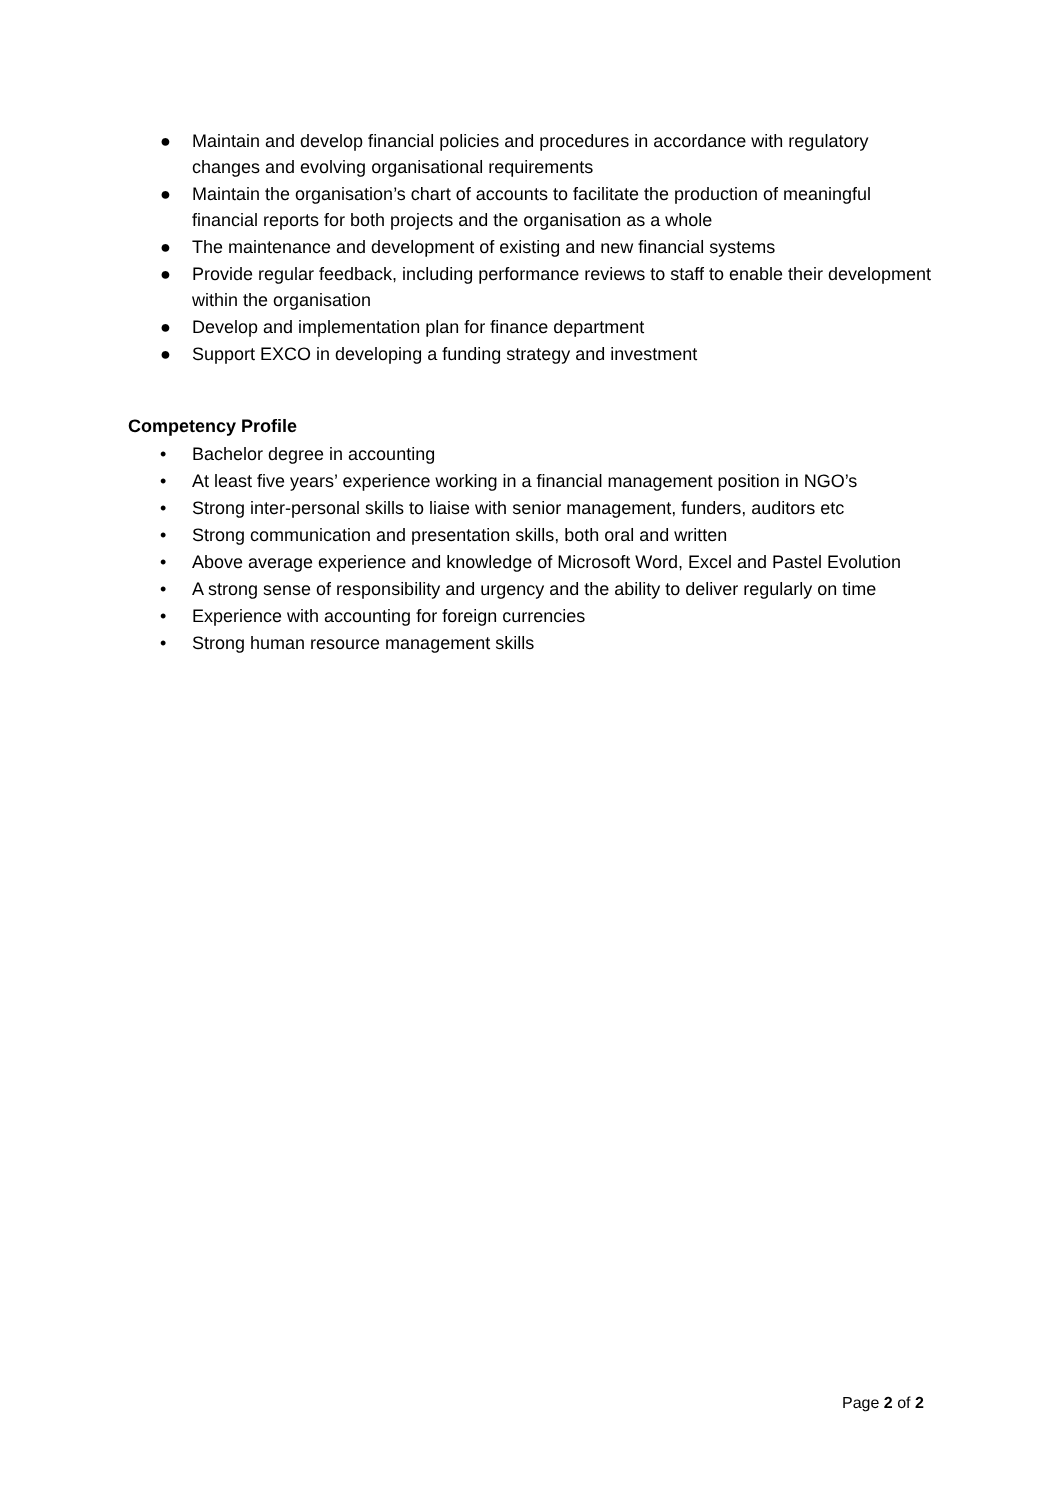● Maintain and develop financial policies and procedures in accordance with regulatory changes and evolving organisational requirements
● Maintain the organisation’s chart of accounts to facilitate the production of meaningful financial reports for both projects and the organisation as a whole
● The maintenance and development of existing and new financial systems
● Provide regular feedback, including performance reviews to staff to enable their development within the organisation
● Develop and implementation plan for finance department
● Support EXCO in developing a funding strategy and investment
Competency Profile
• Bachelor degree in accounting
• At least five years’ experience working in a financial management position in NGO’s
• Strong inter-personal skills to liaise with senior management, funders, auditors etc
• Strong communication and presentation skills, both oral and written
• Above average experience and knowledge of Microsoft Word, Excel and Pastel Evolution
• A strong sense of responsibility and urgency and the ability to deliver regularly on time
• Experience with accounting for foreign currencies
• Strong human resource management skills
Page 2 of 2